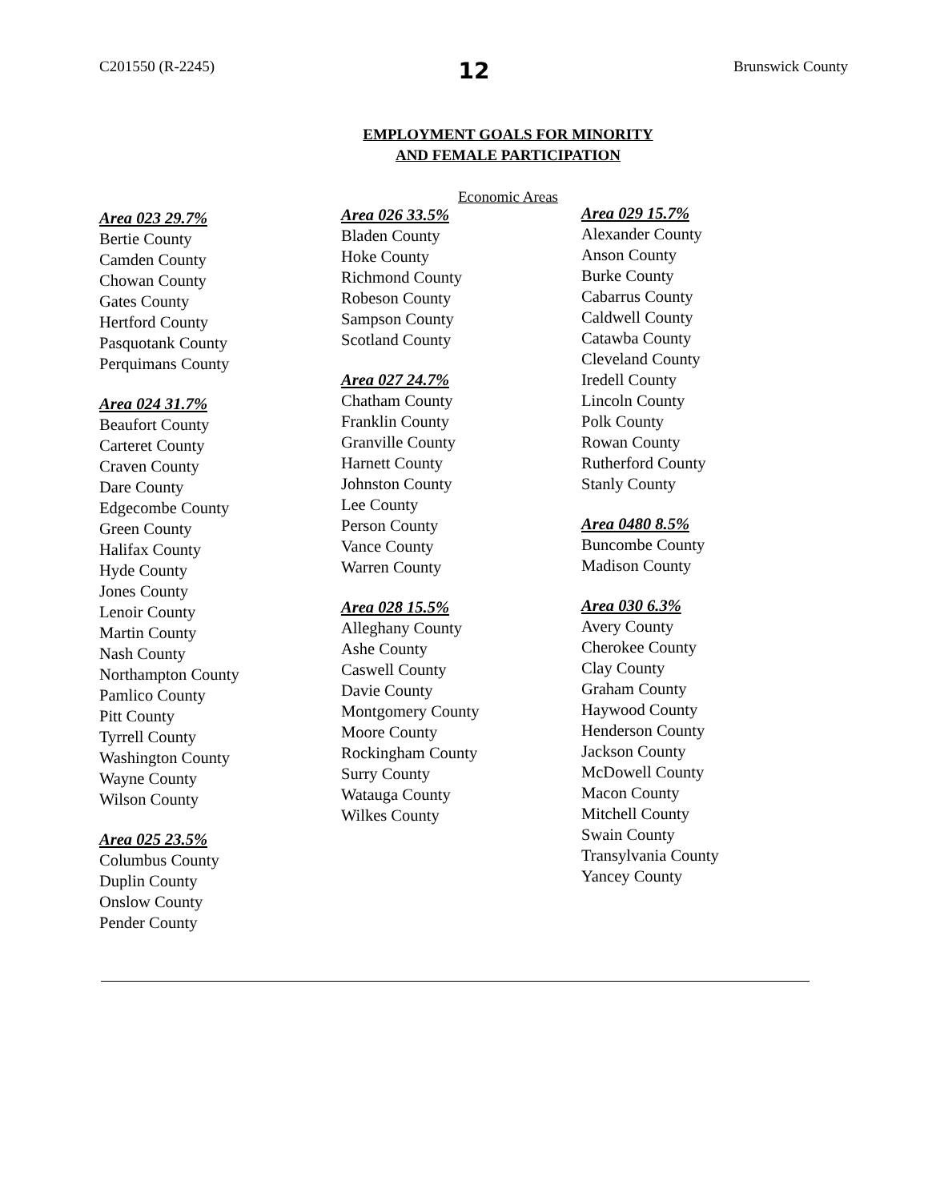C201550 (R-2245) 12 Brunswick County
EMPLOYMENT GOALS FOR MINORITY
AND FEMALE PARTICIPATION
Economic Areas
Area 023 29.7%
Bertie County
Camden County
Chowan County
Gates County
Hertford County
Pasquotank County
Perquimans County
Area 024 31.7%
Beaufort County
Carteret County
Craven County
Dare County
Edgecombe County
Green County
Halifax County
Hyde County
Jones County
Lenoir County
Martin County
Nash County
Northampton County
Pamlico County
Pitt County
Tyrrell County
Washington County
Wayne County
Wilson County
Area 025 23.5%
Columbus County
Duplin County
Onslow County
Pender County
Area 026 33.5%
Bladen County
Hoke County
Richmond County
Robeson County
Sampson County
Scotland County
Area 027 24.7%
Chatham County
Franklin County
Granville County
Harnett County
Johnston County
Lee County
Person County
Vance County
Warren County
Area 028 15.5%
Alleghany County
Ashe County
Caswell County
Davie County
Montgomery County
Moore County
Rockingham County
Surry County
Watauga County
Wilkes County
Area 029 15.7%
Alexander County
Anson County
Burke County
Cabarrus County
Caldwell County
Catawba County
Cleveland County
Iredell County
Lincoln County
Polk County
Rowan County
Rutherford County
Stanly County
Area 0480 8.5%
Buncombe County
Madison County
Area 030 6.3%
Avery County
Cherokee County
Clay County
Graham County
Haywood County
Henderson County
Jackson County
McDowell County
Macon County
Mitchell County
Swain County
Transylvania County
Yancey County